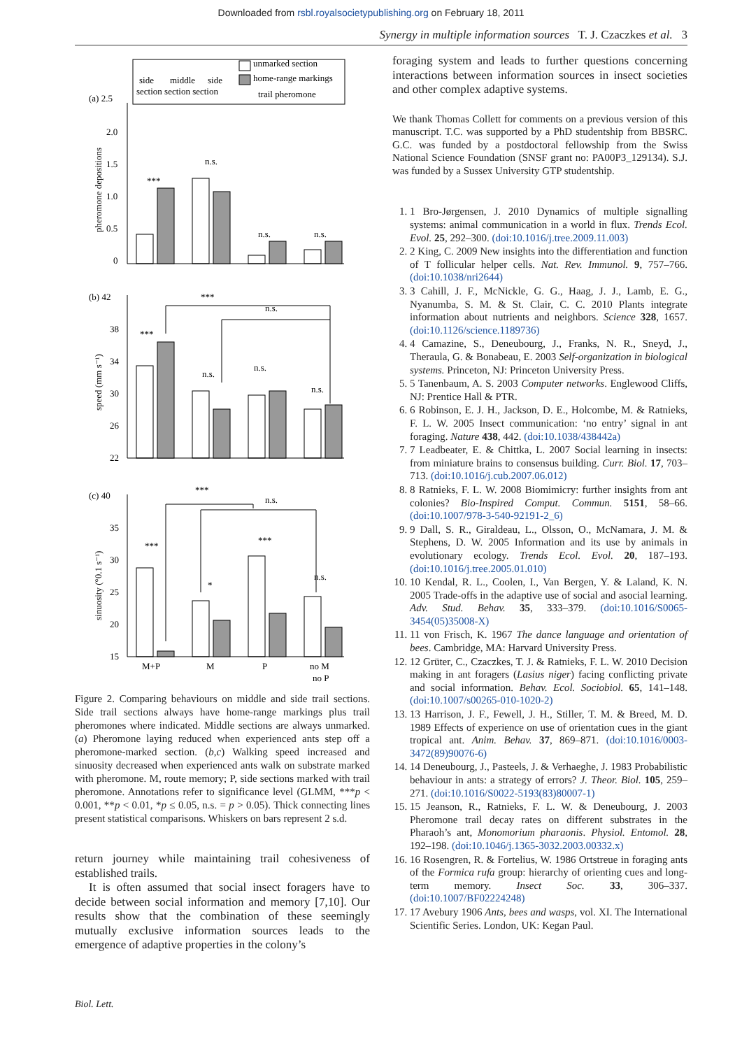Downloaded from rsbl.royalsocietypublishing.org on February 18, 2011
Synergy in multiple information sources T. J. Czaczkes et al. 3
side
middle
side
section section section
unmarked section
home-range markings
trail pheromone
(a) 2.5
2.0
1.5
1.0
0.5
0
pheromone depositions
***
n.s.
n.s.
n.s.
(b) 42
38
34
30
26
22
speed (mm s⁻¹)
***
n.s.
***
n.s.
n.s.
n.s.
(c) 40
35
30
25
20
15
sinuosity (°0.1 s⁻¹)
***
n.s.
***
*
***
n.s.
M+P
M
P
no M
no P
Figure 2. Comparing behaviours on middle and side trail sections. Side trail sections always have home-range markings plus trail pheromones where indicated. Middle sections are always unmarked. (a) Pheromone laying reduced when experienced ants step off a pheromone-marked section. (b,c) Walking speed increased and sinuosity decreased when experienced ants walk on substrate marked with pheromone. M, route memory; P, side sections marked with trail pheromone. Annotations refer to significance level (GLMM, ***p < 0.001, **p < 0.01, *p ≤ 0.05, n.s. = p > 0.05). Thick connecting lines present statistical comparisons. Whiskers on bars represent 2 s.d.
return journey while maintaining trail cohesiveness of established trails.
It is often assumed that social insect foragers have to decide between social information and memory [7,10]. Our results show that the combination of these seemingly mutually exclusive information sources leads to the emergence of adaptive properties in the colony’s
foraging system and leads to further questions concerning interactions between information sources in insect societies and other complex adaptive systems.
We thank Thomas Collett for comments on a previous version of this manuscript. T.C. was supported by a PhD studentship from BBSRC. G.C. was funded by a postdoctoral fellowship from the Swiss National Science Foundation (SNSF grant no: PA00P3_129134). S.J. was funded by a Sussex University GTP studentship.
1. 1 Bro-Jørgensen, J. 2010 Dynamics of multiple signalling systems: animal communication in a world in flux. Trends Ecol. Evol. 25, 292–300. (doi:10.1016/j.tree.2009.11.003)
2. 2 King, C. 2009 New insights into the differentiation and function of T follicular helper cells. Nat. Rev. Immunol. 9, 757–766. (doi:10.1038/nri2644)
3. 3 Cahill, J. F., McNickle, G. G., Haag, J. J., Lamb, E. G., Nyanumba, S. M. & St. Clair, C. C. 2010 Plants integrate information about nutrients and neighbors. Science 328, 1657. (doi:10.1126/science.1189736)
4. 4 Camazine, S., Deneubourg, J., Franks, N. R., Sneyd, J., Theraula, G. & Bonabeau, E. 2003 Self-organization in biological systems. Princeton, NJ: Princeton University Press.
5. 5 Tanenbaum, A. S. 2003 Computer networks. Englewood Cliffs, NJ: Prentice Hall & PTR.
6. 6 Robinson, E. J. H., Jackson, D. E., Holcombe, M. & Ratnieks, F. L. W. 2005 Insect communication: ‘no entry’ signal in ant foraging. Nature 438, 442. (doi:10.1038/438442a)
7. 7 Leadbeater, E. & Chittka, L. 2007 Social learning in insects: from miniature brains to consensus building. Curr. Biol. 17, 703–713. (doi:10.1016/j.cub.2007.06.012)
8. 8 Ratnieks, F. L. W. 2008 Biomimicry: further insights from ant colonies? Bio-Inspired Comput. Commun. 5151, 58–66. (doi:10.1007/978-3-540-92191-2_6)
9. 9 Dall, S. R., Giraldeau, L., Olsson, O., McNamara, J. M. & Stephens, D. W. 2005 Information and its use by animals in evolutionary ecology. Trends Ecol. Evol. 20, 187–193. (doi:10.1016/j.tree.2005.01.010)
10. 10 Kendal, R. L., Coolen, I., Van Bergen, Y. & Laland, K. N. 2005 Trade-offs in the adaptive use of social and asocial learning. Adv. Stud. Behav. 35, 333–379. (doi:10.1016/S0065-3454(05)35008-X)
11. 11 von Frisch, K. 1967 The dance language and orientation of bees. Cambridge, MA: Harvard University Press.
12. 12 Grüter, C., Czaczkes, T. J. & Ratnieks, F. L. W. 2010 Decision making in ant foragers (Lasius niger) facing conflicting private and social information. Behav. Ecol. Sociobiol. 65, 141–148. (doi:10.1007/s00265-010-1020-2)
13. 13 Harrison, J. F., Fewell, J. H., Stiller, T. M. & Breed, M. D. 1989 Effects of experience on use of orientation cues in the giant tropical ant. Anim. Behav. 37, 869–871. (doi:10.1016/0003-3472(89)90076-6)
14. 14 Deneubourg, J., Pasteels, J. & Verhaeghe, J. 1983 Probabilistic behaviour in ants: a strategy of errors? J. Theor. Biol. 105, 259–271. (doi:10.1016/S0022-5193(83)80007-1)
15. 15 Jeanson, R., Ratnieks, F. L. W. & Deneubourg, J. 2003 Pheromone trail decay rates on different substrates in the Pharaoh’s ant, Monomorium pharaonis. Physiol. Entomol. 28, 192–198. (doi:10.1046/j.1365-3032.2003.00332.x)
16. 16 Rosengren, R. & Fortelius, W. 1986 Ortstreue in foraging ants of the Formica rufa group: hierarchy of orienting cues and long-term memory. Insect Soc. 33, 306–337. (doi:10.1007/BF02224248)
17. 17 Avebury 1906 Ants, bees and wasps, vol. XI. The International Scientific Series. London, UK: Kegan Paul.
Biol. Lett.